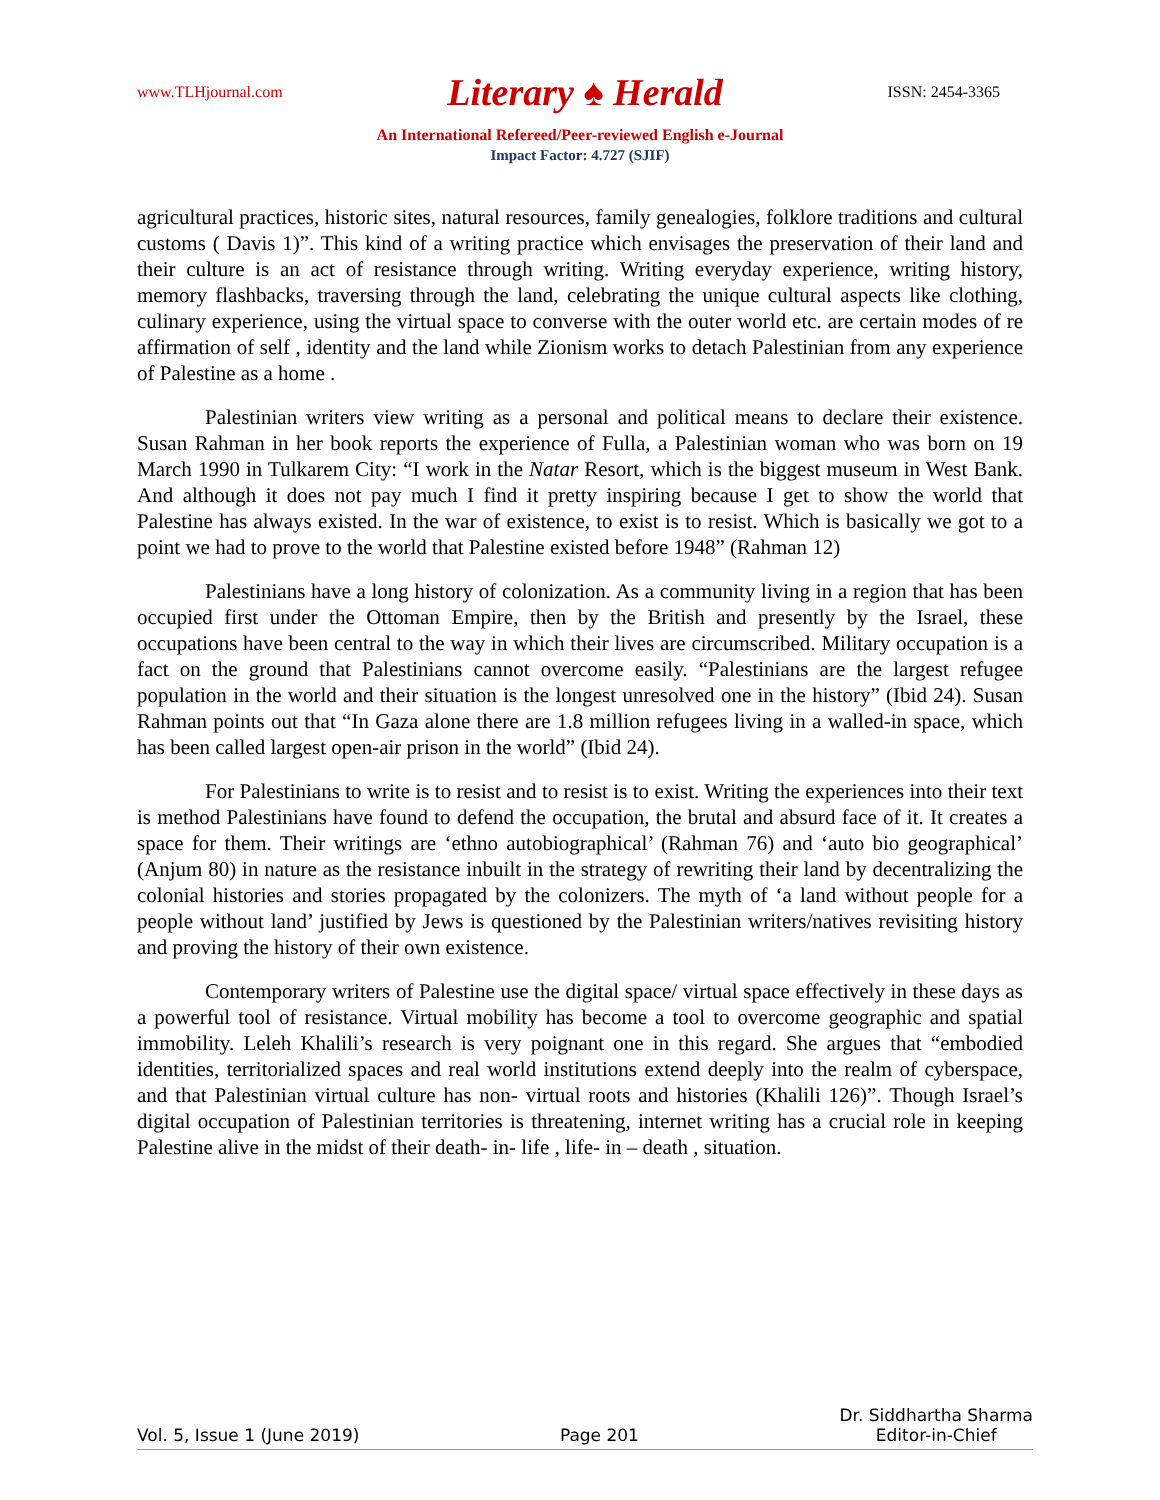www.TLHjournal.com Literary ♠ Herald ISSN: 2454-3365
An International Refereed/Peer-reviewed English e-Journal
Impact Factor: 4.727 (SJIF)
agricultural practices, historic sites, natural resources, family genealogies, folklore traditions and cultural customs ( Davis 1)”. This kind of a writing practice which envisages the preservation of their land and their culture is an act of resistance through writing. Writing everyday experience, writing history, memory flashbacks, traversing through the land, celebrating the unique cultural aspects like clothing, culinary experience, using the virtual space to converse with the outer world etc. are certain modes of re affirmation of self , identity and the land while Zionism works to detach Palestinian from any experience of Palestine as a home .
Palestinian writers view writing as a personal and political means to declare their existence. Susan Rahman in her book reports the experience of Fulla, a Palestinian woman who was born on 19 March 1990 in Tulkarem City: “I work in the Natar Resort, which is the biggest museum in West Bank. And although it does not pay much I find it pretty inspiring because I get to show the world that Palestine has always existed. In the war of existence, to exist is to resist. Which is basically we got to a point we had to prove to the world that Palestine existed before 1948” (Rahman 12)
Palestinians have a long history of colonization. As a community living in a region that has been occupied first under the Ottoman Empire, then by the British and presently by the Israel, these occupations have been central to the way in which their lives are circumscribed. Military occupation is a fact on the ground that Palestinians cannot overcome easily. “Palestinians are the largest refugee population in the world and their situation is the longest unresolved one in the history” (Ibid 24). Susan Rahman points out that “In Gaza alone there are 1.8 million refugees living in a walled-in space, which has been called largest open-air prison in the world” (Ibid 24).
For Palestinians to write is to resist and to resist is to exist. Writing the experiences into their text is method Palestinians have found to defend the occupation, the brutal and absurd face of it. It creates a space for them. Their writings are ‘ethno autobiographical’ (Rahman 76) and ‘auto bio geographical’ (Anjum 80) in nature as the resistance inbuilt in the strategy of rewriting their land by decentralizing the colonial histories and stories propagated by the colonizers. The myth of ‘a land without people for a people without land’ justified by Jews is questioned by the Palestinian writers/natives revisiting history and proving the history of their own existence.
Contemporary writers of Palestine use the digital space/ virtual space effectively in these days as a powerful tool of resistance. Virtual mobility has become a tool to overcome geographic and spatial immobility. Leleh Khalili’s research is very poignant one in this regard. She argues that “embodied identities, territorialized spaces and real world institutions extend deeply into the realm of cyberspace, and that Palestinian virtual culture has non- virtual roots and histories (Khalili 126)”. Though Israel’s digital occupation of Palestinian territories is threatening, internet writing has a crucial role in keeping Palestine alive in the midst of their death- in- life , life- in – death , situation.
Vol. 5, Issue 1 (June 2019) Page 201 Dr. Siddhartha Sharma
Editor-in-Chief